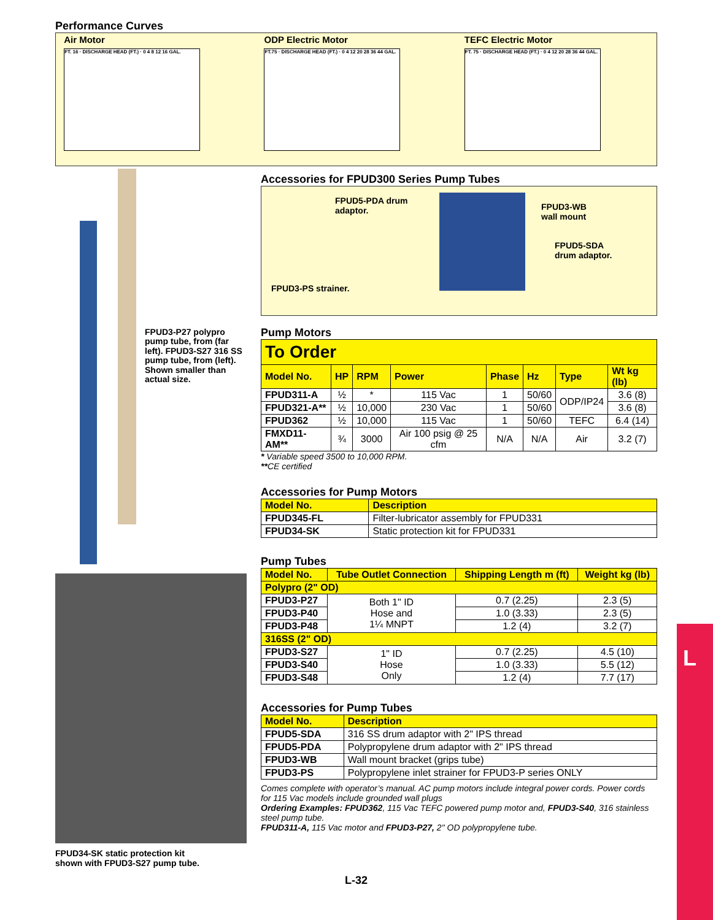Performance Curves
Air Motor
FT. 16 · DISCHARGE HEAD (FT.) · 0 4 8 12 16 GAL.
ODP Electric Motor
FT.75 · DISCHARGE HEAD (FT.) · 0 4 12 20 28 36 44 GAL.
TEFC Electric Motor
FT. 75 · DISCHARGE HEAD (FT.) · 0 4 12 20 28 36 44 GAL.
FPUD3-P27 polypro pump tube, from (far left). FPUD3-S27 316 SS pump tube, from (left).
Shown smaller than actual size.
FPUD34-SK static protection kit
shown with FPUD3-S27 pump tube.
Accessories for FPUD300 Series Pump Tubes
FPUD5-PDA drum
adaptor.
FPUD3-WB
wall mount
FPUD5-SDA
drum adaptor.
FPUD3-PS strainer.
Pump Motors
| To Order | | | | | | | |
| Model No. | HP | RPM | Power | Phase | Hz | Type | Wt kg (lb) |
| FPUD311-A | ½ | * | 115 Vac | 1 | 50/60 | ODP/IP24 | 3.6 (8) |
| FPUD321-A** | ½ | 10,000 | 230 Vac | 1 | 50/60 | | 3.6 (8) |
| FPUD362 | ½ | 10,000 | 115 Vac | 1 | 50/60 | TEFC | 6.4 (14) |
| FMXD11-AM** | ¾ | 3000 | Air 100 psig @ 25 cfm | N/A | N/A | Air | 3.2 (7) |
* Variable speed 3500 to 10,000 RPM.
**CE certified
Accessories for Pump Motors
| Model No. | Description |
| FPUD345-FL | Filter-lubricator assembly for FPUD331 |
| FPUD34-SK | Static protection kit for FPUD331 |
Pump Tubes
| Model No. | Tube Outlet Connection | Shipping Length m (ft) | Weight kg (lb) |
| Polypro (2" OD) | | | |
| FPUD3-P27 | Both 1" ID Hose and 1¼ MNPT | 0.7 (2.25) | 2.3 (5) |
| FPUD3-P40 | | 1.0 (3.33) | 2.3 (5) |
| FPUD3-P48 | | 1.2 (4) | 3.2 (7) |
| 316SS (2" OD) | | | |
| FPUD3-S27 | 1" ID Hose Only | 0.7 (2.25) | 4.5 (10) |
| FPUD3-S40 | | 1.0 (3.33) | 5.5 (12) |
| FPUD3-S48 | | 1.2 (4) | 7.7 (17) |
Accessories for Pump Tubes
| Model No. | Description |
| FPUD5-SDA | 316 SS drum adaptor with 2" IPS thread |
| FPUD5-PDA | Polypropylene drum adaptor with 2" IPS thread |
| FPUD3-WB | Wall mount bracket (grips tube) |
| FPUD3-PS | Polypropylene inlet strainer for FPUD3-P series ONLY |
Comes complete with operator’s manual. AC pump motors include integral power cords. Power cords for 115 Vac models include grounded wall plugs
Ordering Examples: FPUD362, 115 Vac TEFC powered pump motor and, FPUD3-S40, 316 stainless steel pump tube.
FPUD311-A, 115 Vac motor and FPUD3-P27, 2" OD polypropylene tube.
L-32
L